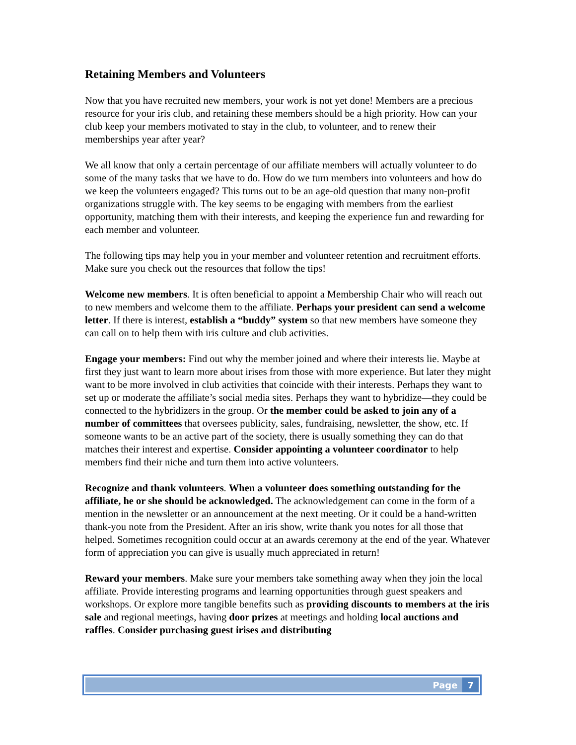Retaining Members and Volunteers
Now that you have recruited new members, your work is not yet done! Members are a precious resource for your iris club, and retaining these members should be a high priority. How can your club keep your members motivated to stay in the club, to volunteer, and to renew their memberships year after year?
We all know that only a certain percentage of our affiliate members will actually volunteer to do some of the many tasks that we have to do. How do we turn members into volunteers and how do we keep the volunteers engaged? This turns out to be an age-old question that many non-profit organizations struggle with. The key seems to be engaging with members from the earliest opportunity, matching them with their interests, and keeping the experience fun and rewarding for each member and volunteer.
The following tips may help you in your member and volunteer retention and recruitment efforts. Make sure you check out the resources that follow the tips!
Welcome new members. It is often beneficial to appoint a Membership Chair who will reach out to new members and welcome them to the affiliate. Perhaps your president can send a welcome letter. If there is interest, establish a “buddy” system so that new members have someone they can call on to help them with iris culture and club activities.
Engage your members: Find out why the member joined and where their interests lie. Maybe at first they just want to learn more about irises from those with more experience. But later they might want to be more involved in club activities that coincide with their interests. Perhaps they want to set up or moderate the affiliate’s social media sites. Perhaps they want to hybridize—they could be connected to the hybridizers in the group. Or the member could be asked to join any of a number of committees that oversees publicity, sales, fundraising, newsletter, the show, etc. If someone wants to be an active part of the society, there is usually something they can do that matches their interest and expertise. Consider appointing a volunteer coordinator to help members find their niche and turn them into active volunteers.
Recognize and thank volunteers. When a volunteer does something outstanding for the affiliate, he or she should be acknowledged. The acknowledgement can come in the form of a mention in the newsletter or an announcement at the next meeting. Or it could be a hand-written thank-you note from the President. After an iris show, write thank you notes for all those that helped. Sometimes recognition could occur at an awards ceremony at the end of the year. Whatever form of appreciation you can give is usually much appreciated in return!
Reward your members. Make sure your members take something away when they join the local affiliate. Provide interesting programs and learning opportunities through guest speakers and workshops. Or explore more tangible benefits such as providing discounts to members at the iris sale and regional meetings, having door prizes at meetings and holding local auctions and raffles. Consider purchasing guest irises and distributing
Page 7